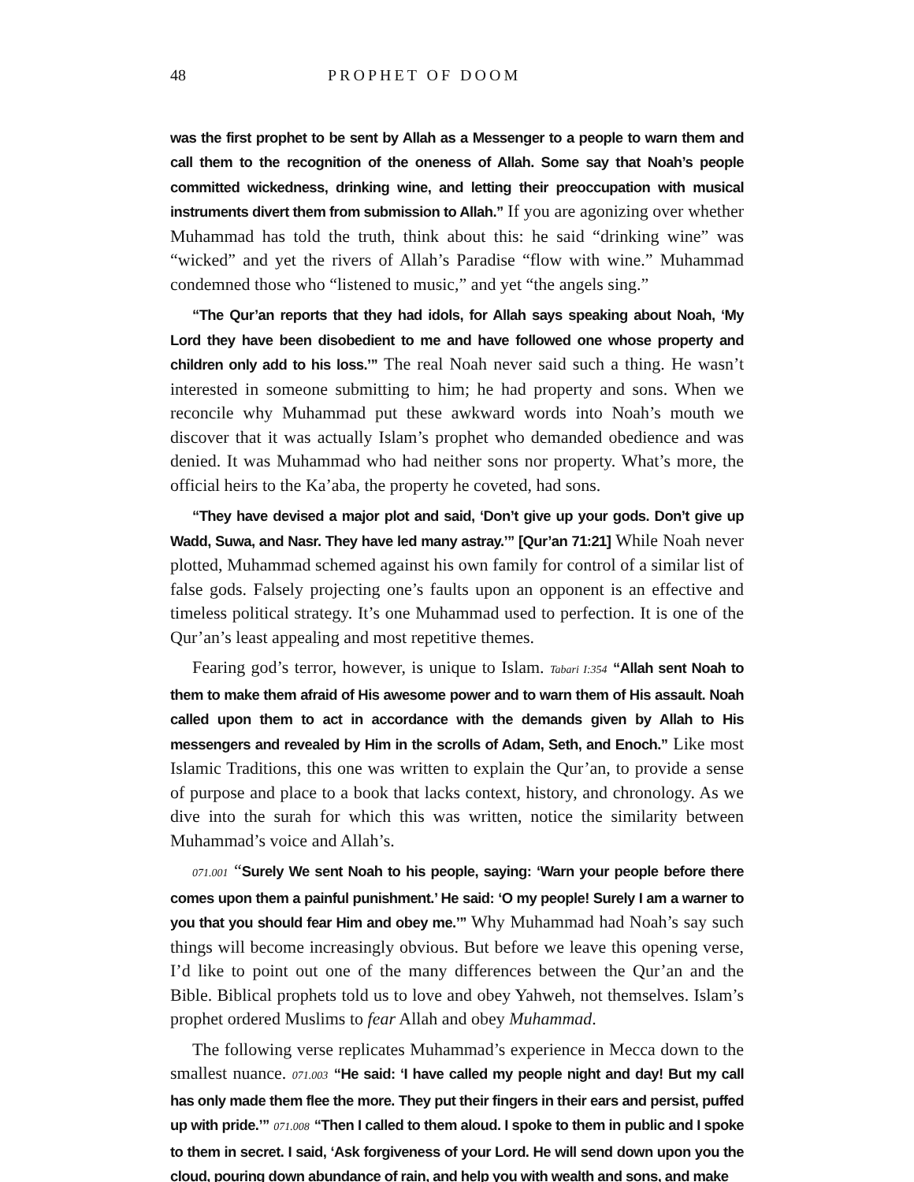48 PROPHET OF DOOM
was the first prophet to be sent by Allah as a Messenger to a people to warn them and call them to the recognition of the oneness of Allah. Some say that Noah’s people committed wickedness, drinking wine, and letting their preoccupation with musical instruments divert them from submission to Allah.” If you are agonizing over whether Muhammad has told the truth, think about this: he said “drinking wine” was “wicked” and yet the rivers of Allah’s Paradise “flow with wine.” Muhammad condemned those who “listened to music,” and yet “the angels sing.”
“The Qur’an reports that they had idols, for Allah says speaking about Noah, ‘My Lord they have been disobedient to me and have followed one whose property and children only add to his loss.’” The real Noah never said such a thing. He wasn’t interested in someone submitting to him; he had property and sons. When we reconcile why Muhammad put these awkward words into Noah’s mouth we discover that it was actually Islam’s prophet who demanded obedience and was denied. It was Muhammad who had neither sons nor property. What’s more, the official heirs to the Ka’aba, the property he coveted, had sons.
“They have devised a major plot and said, ‘Don’t give up your gods. Don’t give up Wadd, Suwa, and Nasr. They have led many astray.’” [Qur’an 71:21] While Noah never plotted, Muhammad schemed against his own family for control of a similar list of false gods. Falsely projecting one’s faults upon an opponent is an effective and timeless political strategy. It’s one Muhammad used to perfection. It is one of the Qur’an’s least appealing and most repetitive themes.
Fearing god’s terror, however, is unique to Islam. Tabari I:354 “Allah sent Noah to them to make them afraid of His awesome power and to warn them of His assault. Noah called upon them to act in accordance with the demands given by Allah to His messengers and revealed by Him in the scrolls of Adam, Seth, and Enoch.” Like most Islamic Traditions, this one was written to explain the Qur’an, to provide a sense of purpose and place to a book that lacks context, history, and chronology. As we dive into the surah for which this was written, notice the similarity between Muhammad’s voice and Allah’s.
071.001 “Surely We sent Noah to his people, saying: ‘Warn your people before there comes upon them a painful punishment.’ He said: ‘O my people! Surely I am a warner to you that you should fear Him and obey me.’” Why Muhammad had Noah’s say such things will become increasingly obvious. But before we leave this opening verse, I’d like to point out one of the many differences between the Qur’an and the Bible. Biblical prophets told us to love and obey Yahweh, not themselves. Islam’s prophet ordered Muslims to fear Allah and obey Muhammad.
The following verse replicates Muhammad’s experience in Mecca down to the smallest nuance. 071.003 “He said: ‘I have called my people night and day! But my call has only made them flee the more. They put their fingers in their ears and persist, puffed up with pride.’” 071.008 “Then I called to them aloud. I spoke to them in public and I spoke to them in secret. I said, ‘Ask forgiveness of your Lord. He will send down upon you the cloud, pouring down abundance of rain, and help you with wealth and sons, and make